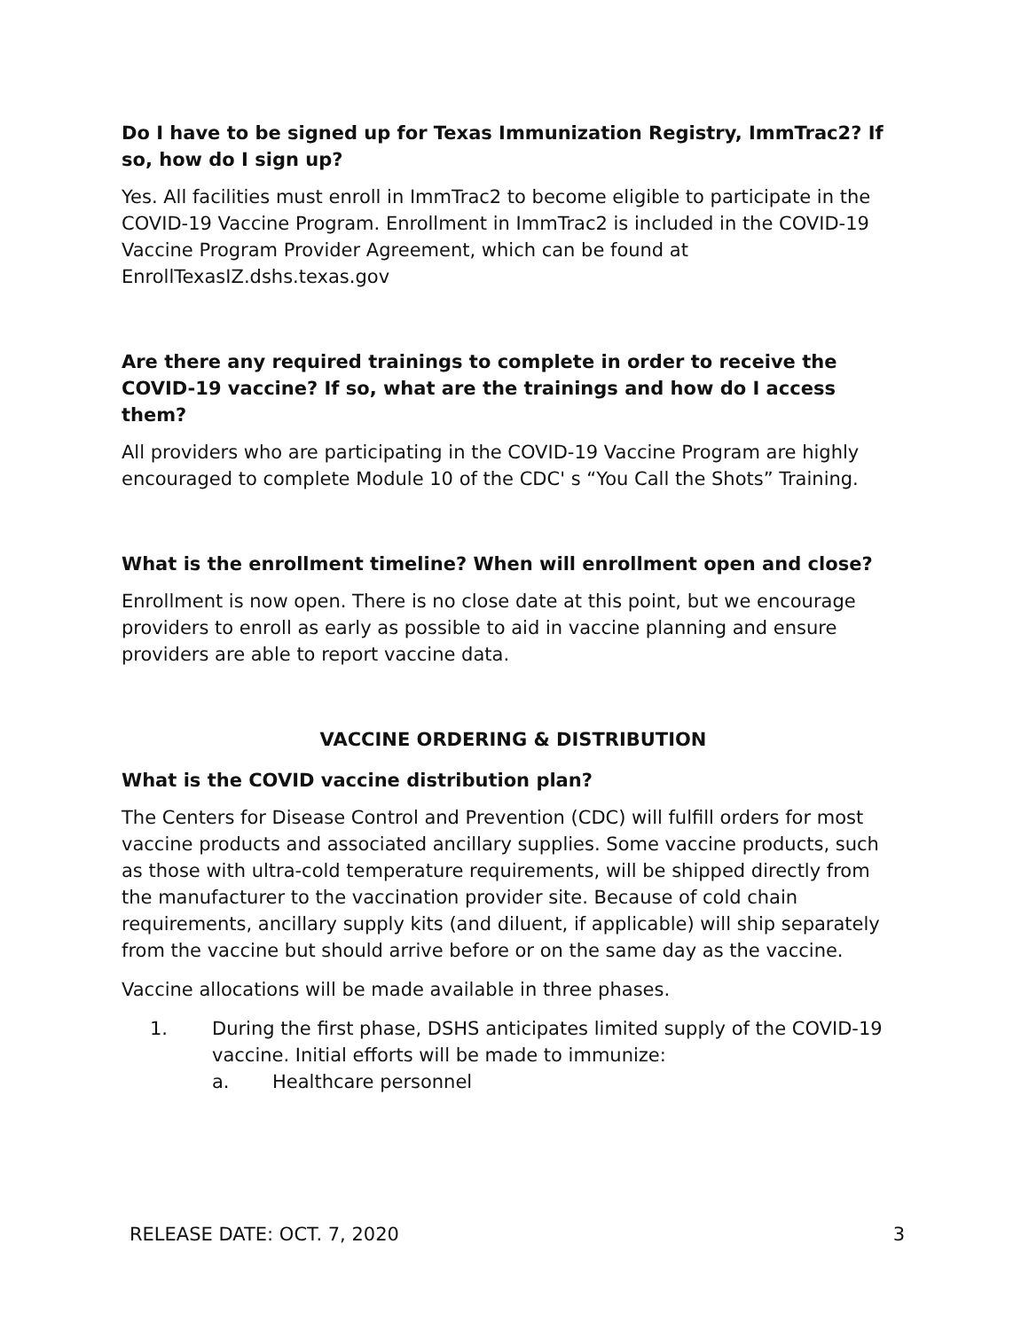Do I have to be signed up for Texas Immunization Registry, ImmTrac2? If so, how do I sign up?
Yes. All facilities must enroll in ImmTrac2 to become eligible to participate in the COVID-19 Vaccine Program. Enrollment in ImmTrac2 is included in the COVID-19 Vaccine Program Provider Agreement, which can be found at EnrollTexasIZ.dshs.texas.gov
Are there any required trainings to complete in order to receive the COVID-19 vaccine? If so, what are the trainings and how do I access them?
All providers who are participating in the COVID-19 Vaccine Program are highly encouraged to complete Module 10 of the CDC' s “You Call the Shots” Training.
What is the enrollment timeline? When will enrollment open and close?
Enrollment is now open. There is no close date at this point, but we encourage providers to enroll as early as possible to aid in vaccine planning and ensure providers are able to report vaccine data.
VACCINE ORDERING & DISTRIBUTION
What is the COVID vaccine distribution plan?
The Centers for Disease Control and Prevention (CDC) will fulfill orders for most vaccine products and associated ancillary supplies. Some vaccine products, such as those with ultra-cold temperature requirements, will be shipped directly from the manufacturer to the vaccination provider site. Because of cold chain requirements, ancillary supply kits (and diluent, if applicable) will ship separately from the vaccine but should arrive before or on the same day as the vaccine.
Vaccine allocations will be made available in three phases.
1. During the first phase, DSHS anticipates limited supply of the COVID-19 vaccine. Initial efforts will be made to immunize:
a. Healthcare personnel
RELEASE DATE: OCT. 7, 2020 3